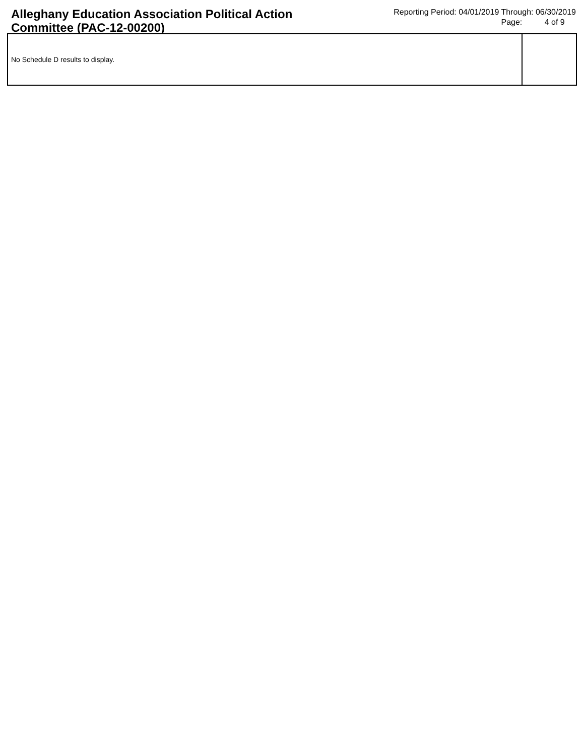Alleghany Education Association Political Action Committee (PAC-12-00200)
Reporting Period: 04/01/2019 Through: 06/30/2019
Page: 4 of 9
No Schedule D results to display.